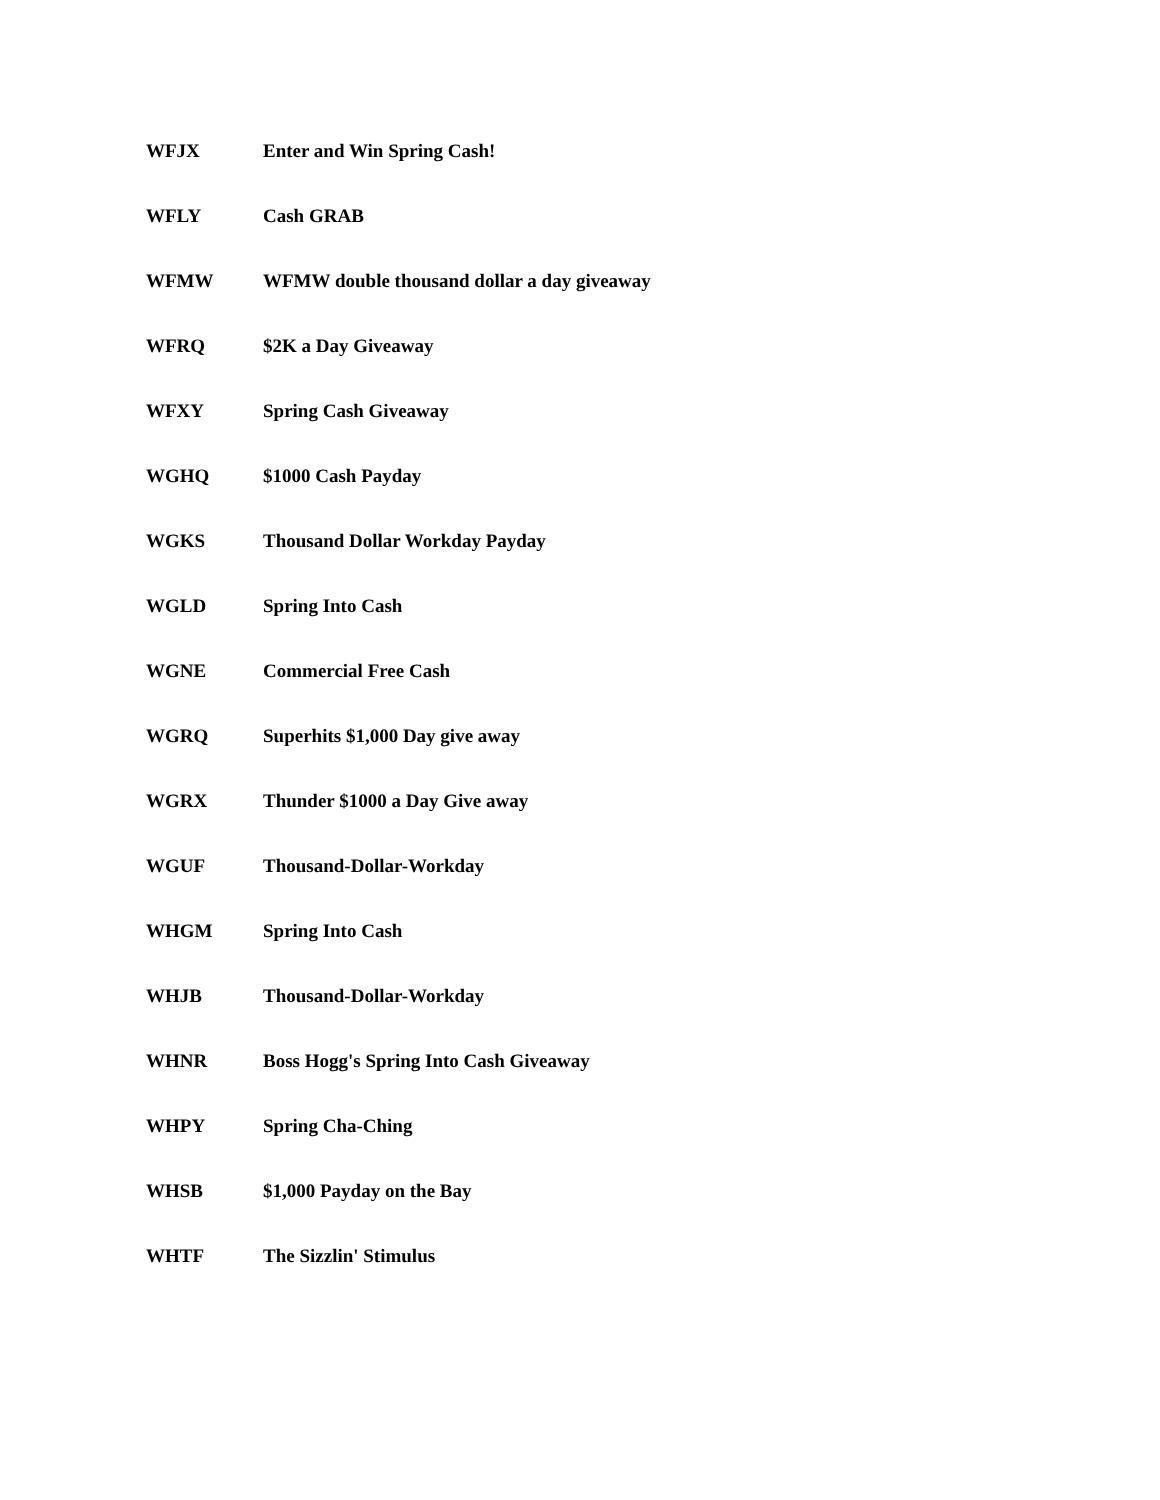| WFJX | Enter and Win Spring Cash! |
| WFLY | Cash GRAB |
| WFMW | WFMW double thousand dollar a day giveaway |
| WFRQ | $2K a Day Giveaway |
| WFXY | Spring Cash Giveaway |
| WGHQ | $1000 Cash Payday |
| WGKS | Thousand Dollar Workday Payday |
| WGLD | Spring Into Cash |
| WGNE | Commercial Free Cash |
| WGRQ | Superhits $1,000 Day give away |
| WGRX | Thunder $1000 a Day Give away |
| WGUF | Thousand-Dollar-Workday |
| WHGM | Spring Into Cash |
| WHJB | Thousand-Dollar-Workday |
| WHNR | Boss Hogg's Spring Into Cash Giveaway |
| WHPY | Spring Cha-Ching |
| WHSB | $1,000 Payday on the Bay |
| WHTF | The Sizzlin' Stimulus |